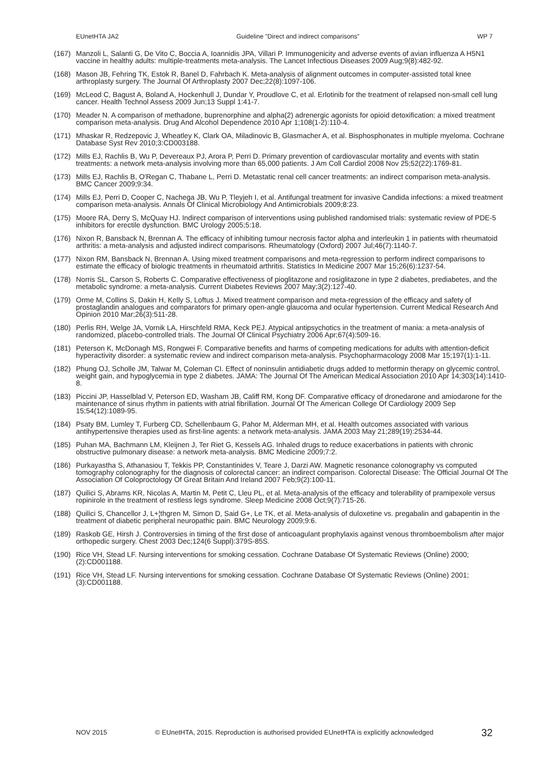EUnetHTA JA2 Guideline ”Direct and indirect comparisons” WP 7
(167) Manzoli L, Salanti G, De Vito C, Boccia A, Ioannidis JPA, Villari P. Immunogenicity and adverse events of avian influenza A H5N1 vaccine in healthy adults: multiple-treatments meta-analysis. The Lancet Infectious Diseases 2009 Aug;9(8):482-92.
(168) Mason JB, Fehring TK, Estok R, Banel D, Fahrbach K. Meta-analysis of alignment outcomes in computer-assisted total knee arthroplasty surgery. The Journal Of Arthroplasty 2007 Dec;22(8):1097-106.
(169) McLeod C, Bagust A, Boland A, Hockenhull J, Dundar Y, Proudlove C, et al. Erlotinib for the treatment of relapsed non-small cell lung cancer. Health Technol Assess 2009 Jun;13 Suppl 1:41-7.
(170) Meader N. A comparison of methadone, buprenorphine and alpha(2) adrenergic agonists for opioid detoxification: a mixed treatment comparison meta-analysis. Drug And Alcohol Dependence 2010 Apr 1;108(1-2):110-4.
(171) Mhaskar R, Redzepovic J, Wheatley K, Clark OA, Miladinovic B, Glasmacher A, et al. Bisphosphonates in multiple myeloma. Cochrane Database Syst Rev 2010;3:CD003188.
(172) Mills EJ, Rachlis B, Wu P, Devereaux PJ, Arora P, Perri D. Primary prevention of cardiovascular mortality and events with statin treatments: a network meta-analysis involving more than 65,000 patients. J Am Coll Cardiol 2008 Nov 25;52(22):1769-81.
(173) Mills EJ, Rachlis B, O'Regan C, Thabane L, Perri D. Metastatic renal cell cancer treatments: an indirect comparison meta-analysis. BMC Cancer 2009;9:34.
(174) Mills EJ, Perri D, Cooper C, Nachega JB, Wu P, Tleyjeh I, et al. Antifungal treatment for invasive Candida infections: a mixed treatment comparison meta-analysis. Annals Of Clinical Microbiology And Antimicrobials 2009;8:23.
(175) Moore RA, Derry S, McQuay HJ. Indirect comparison of interventions using published randomised trials: systematic review of PDE-5 inhibitors for erectile dysfunction. BMC Urology 2005;5:18.
(176) Nixon R, Bansback N, Brennan A. The efficacy of inhibiting tumour necrosis factor alpha and interleukin 1 in patients with rheumatoid arthritis: a meta-analysis and adjusted indirect comparisons. Rheumatology (Oxford) 2007 Jul;46(7):1140-7.
(177) Nixon RM, Bansback N, Brennan A. Using mixed treatment comparisons and meta-regression to perform indirect comparisons to estimate the efficacy of biologic treatments in rheumatoid arthritis. Statistics In Medicine 2007 Mar 15;26(6):1237-54.
(178) Norris SL, Carson S, Roberts C. Comparative effectiveness of pioglitazone and rosiglitazone in type 2 diabetes, prediabetes, and the metabolic syndrome: a meta-analysis. Current Diabetes Reviews 2007 May;3(2):127-40.
(179) Orme M, Collins S, Dakin H, Kelly S, Loftus J. Mixed treatment comparison and meta-regression of the efficacy and safety of prostaglandin analogues and comparators for primary open-angle glaucoma and ocular hypertension. Current Medical Research And Opinion 2010 Mar;26(3):511-28.
(180) Perlis RH, Welge JA, Vornik LA, Hirschfeld RMA, Keck PEJ. Atypical antipsychotics in the treatment of mania: a meta-analysis of randomized, placebo-controlled trials. The Journal Of Clinical Psychiatry 2006 Apr;67(4):509-16.
(181) Peterson K, McDonagh MS, Rongwei F. Comparative benefits and harms of competing medications for adults with attention-deficit hyperactivity disorder: a systematic review and indirect comparison meta-analysis. Psychopharmacology 2008 Mar 15;197(1):1-11.
(182) Phung OJ, Scholle JM, Talwar M, Coleman CI. Effect of noninsulin antidiabetic drugs added to metformin therapy on glycemic control, weight gain, and hypoglycemia in type 2 diabetes. JAMA: The Journal Of The American Medical Association 2010 Apr 14;303(14):1410-8.
(183) Piccini JP, Hasselblad V, Peterson ED, Washam JB, Califf RM, Kong DF. Comparative efficacy of dronedarone and amiodarone for the maintenance of sinus rhythm in patients with atrial fibrillation. Journal Of The American College Of Cardiology 2009 Sep 15;54(12):1089-95.
(184) Psaty BM, Lumley T, Furberg CD, Schellenbaum G, Pahor M, Alderman MH, et al. Health outcomes associated with various antihypertensive therapies used as first-line agents: a network meta-analysis. JAMA 2003 May 21;289(19):2534-44.
(185) Puhan MA, Bachmann LM, Kleijnen J, Ter Riet G, Kessels AG. Inhaled drugs to reduce exacerbations in patients with chronic obstructive pulmonary disease: a network meta-analysis. BMC Medicine 2009;7:2.
(186) Purkayastha S, Athanasiou T, Tekkis PP, Constantinides V, Teare J, Darzi AW. Magnetic resonance colonography vs computed tomography colonography for the diagnosis of colorectal cancer: an indirect comparison. Colorectal Disease: The Official Journal Of The Association Of Coloproctology Of Great Britain And Ireland 2007 Feb;9(2):100-11.
(187) Quilici S, Abrams KR, Nicolas A, Martin M, Petit C, Lleu PL, et al. Meta-analysis of the efficacy and tolerability of pramipexole versus ropinirole in the treatment of restless legs syndrome. Sleep Medicine 2008 Oct;9(7):715-26.
(188) Quilici S, Chancellor J, L+¦thgren M, Simon D, Said G+, Le TK, et al. Meta-analysis of duloxetine vs. pregabalin and gabapentin in the treatment of diabetic peripheral neuropathic pain. BMC Neurology 2009;9:6.
(189) Raskob GE, Hirsh J. Controversies in timing of the first dose of anticoagulant prophylaxis against venous thromboembolism after major orthopedic surgery. Chest 2003 Dec;124(6 Suppl):379S-85S.
(190) Rice VH, Stead LF. Nursing interventions for smoking cessation. Cochrane Database Of Systematic Reviews (Online) 2000;(2):CD001188.
(191) Rice VH, Stead LF. Nursing interventions for smoking cessation. Cochrane Database Of Systematic Reviews (Online) 2001;(3):CD001188.
NOV 2015 © EUnetHTA, 2015. Reproduction is authorised provided EUnetHTA is explicitly acknowledged 32